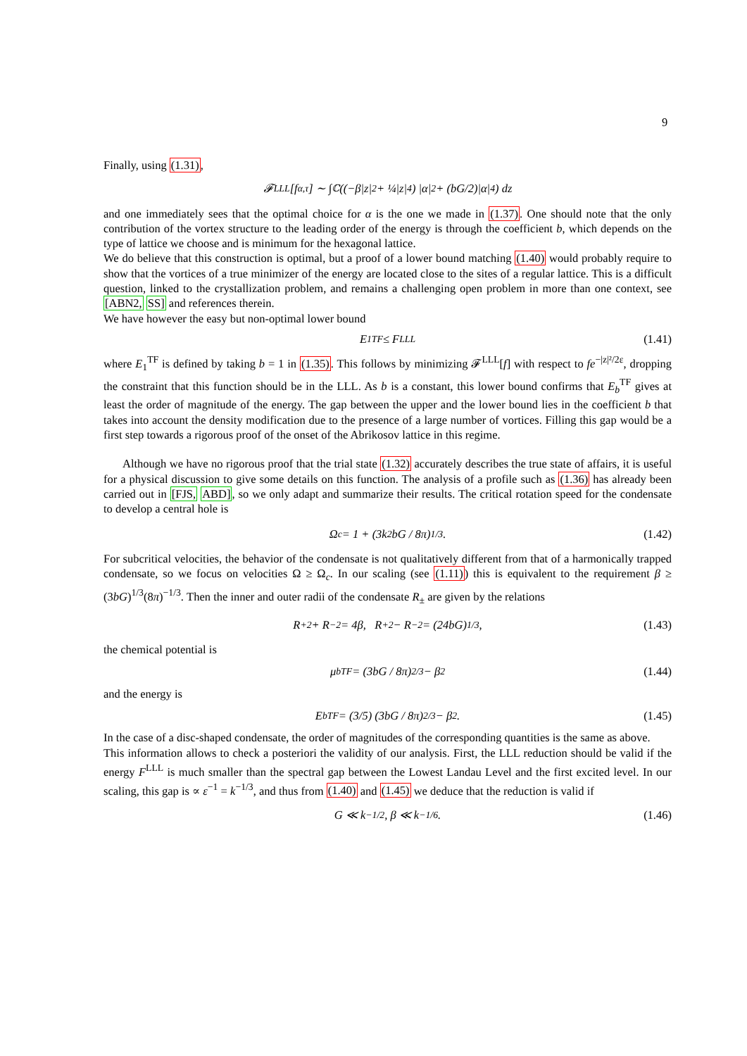9
Finally, using (1.31),
𝓕<sup>LLL</sup>[f<sub>α,τ</sub>] ∼ ∫<sub>ℂ</sub> ((−β|z|<sup>2</sup> + ¼|z|<sup>4</sup>) |α|<sup>2</sup> + (bG/2)|α|<sup>4</sup>) dz
and one immediately sees that the optimal choice for α is the one we made in (1.37). One should note that the only contribution of the vortex structure to the leading order of the energy is through the coefficient b, which depends on the type of lattice we choose and is minimum for the hexagonal lattice.
We do believe that this construction is optimal, but a proof of a lower bound matching (1.40) would probably require to show that the vortices of a true minimizer of the energy are located close to the sites of a regular lattice. This is a difficult question, linked to the crystallization problem, and remains a challenging open problem in more than one context, see [ABN2, SS] and references therein.
We have however the easy but non-optimal lower bound
E<sub>1</sub><sup>TF</sup> ≤ F<sup>LLL</sup> (1.41)
where E<sub>1</sub><sup>TF</sup> is defined by taking b = 1 in (1.35). This follows by minimizing 𝓕<sup>LLL</sup>[f] with respect to fe<sup>−|z|²/2ε</sup>, dropping the constraint that this function should be in the LLL. As b is a constant, this lower bound confirms that E<sub>b</sub><sup>TF</sup> gives at least the order of magnitude of the energy. The gap between the upper and the lower bound lies in the coefficient b that takes into account the density modification due to the presence of a large number of vortices. Filling this gap would be a first step towards a rigorous proof of the onset of the Abrikosov lattice in this regime.
Although we have no rigorous proof that the trial state (1.32) accurately describes the true state of affairs, it is useful for a physical discussion to give some details on this function. The analysis of a profile such as (1.36) has already been carried out in [FJS, ABD], so we only adapt and summarize their results. The critical rotation speed for the condensate to develop a central hole is
Ω<sub>c</sub> = 1 + (3k<sup>2</sup>bG / 8π)<sup>1/3</sup>. (1.42)
For subcritical velocities, the behavior of the condensate is not qualitatively different from that of a harmonically trapped condensate, so we focus on velocities Ω ≥ Ω<sub>c</sub>. In our scaling (see (1.11)) this is equivalent to the requirement β ≥ (3bG)<sup>1/3</sup>(8π)<sup>−1/3</sup>. Then the inner and outer radii of the condensate R<sub>±</sub> are given by the relations
R<sub>+</sub><sup>2</sup> + R<sub>−</sub><sup>2</sup> = 4β, R<sub>+</sub><sup>2</sup> − R<sub>−</sub><sup>2</sup> = (24bG)<sup>1/3</sup>, (1.43)
the chemical potential is
μ<sub>b</sub><sup>TF</sup> = (3bG / 8π)<sup>2/3</sup> − β<sup>2</sup> (1.44)
and the energy is
E<sub>b</sub><sup>TF</sup> = (3/5) (3bG / 8π)<sup>2/3</sup> − β<sup>2</sup>. (1.45)
In the case of a disc-shaped condensate, the order of magnitudes of the corresponding quantities is the same as above.
This information allows to check a posteriori the validity of our analysis. First, the LLL reduction should be valid if the energy F<sup>LLL</sup> is much smaller than the spectral gap between the Lowest Landau Level and the first excited level. In our scaling, this gap is ∝ ε<sup>−1</sup> = k<sup>−1/3</sup>, and thus from (1.40) and (1.45) we deduce that the reduction is valid if
G ≪ k<sup>−1/2</sup>, β ≪ k<sup>−1/6</sup>. (1.46)